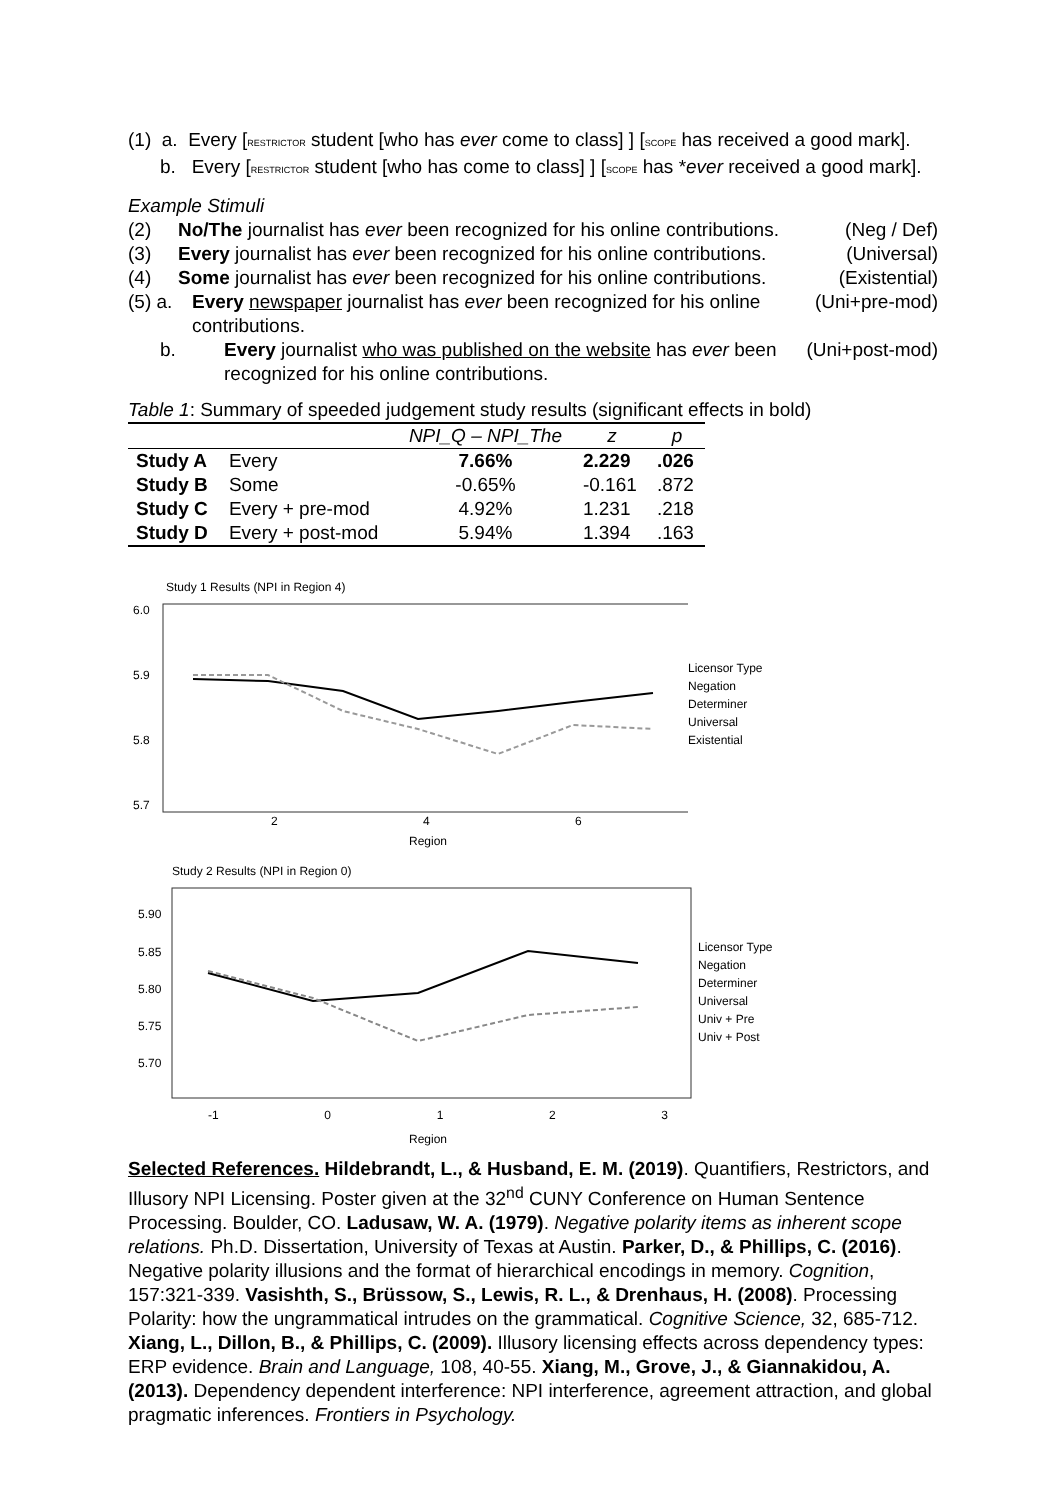(1) a. Every [RESTRICTOR student [who has ever come to class] ] [SCOPE has received a good mark].
b. Every [RESTRICTOR student [who has come to class] ] [SCOPE has *ever received a good mark].
Example Stimuli
(2) No/The journalist has ever been recognized for his online contributions. (Neg / Def)
(3) Every journalist has ever been recognized for his online contributions. (Universal)
(4) Some journalist has ever been recognized for his online contributions. (Existential)
(5) a. Every newspaper journalist has ever been recognized for his online contributions. (Uni+pre-mod)
b. Every journalist who was published on the website has ever been recognized for his online contributions. (Uni+post-mod)
Table 1: Summary of speeded judgement study results (significant effects in bold)
| | | NPI_Q – NPI_The | z | p |
| --- | --- | --- | --- | --- |
| Study A | Every | 7.66% | 2.229 | .026 |
| Study B | Some | -0.65% | -0.161 | .872 |
| Study C | Every + pre-mod | 4.92% | 1.231 | .218 |
| Study D | Every + post-mod | 5.94% | 1.394 | .163 |
Study 1 Results (NPI in Region 4)
6.0
5.9
5.8
5.7
2
4
6
Licensor Type
Negation
Determiner
Universal
Existential
Region
Study 2 Results (NPI in Region 0)
5.90
5.85
5.80
5.75
5.70
Licensor Type
Negation
Determiner
Universal
Univ + Pre
Univ + Post
-1 0 1 2 3
Region
Selected References. Hildebrandt, L., & Husband, E. M. (2019). Quantifiers, Restrictors, and Illusory NPI Licensing. Poster given at the 32<sup>nd</sup> CUNY Conference on Human Sentence Processing. Boulder, CO. Ladusaw, W. A. (1979). Negative polarity items as inherent scope relations. Ph.D. Dissertation, University of Texas at Austin. Parker, D., & Phillips, C. (2016). Negative polarity illusions and the format of hierarchical encodings in memory. Cognition, 157:321-339. Vasishth, S., Brüssow, S., Lewis, R. L., & Drenhaus, H. (2008). Processing Polarity: how the ungrammatical intrudes on the grammatical. Cognitive Science, 32, 685-712. Xiang, L., Dillon, B., & Phillips, C. (2009). Illusory licensing effects across dependency types: ERP evidence. Brain and Language, 108, 40-55. Xiang, M., Grove, J., & Giannakidou, A. (2013). Dependency dependent interference: NPI interference, agreement attraction, and global pragmatic inferences. Frontiers in Psychology.